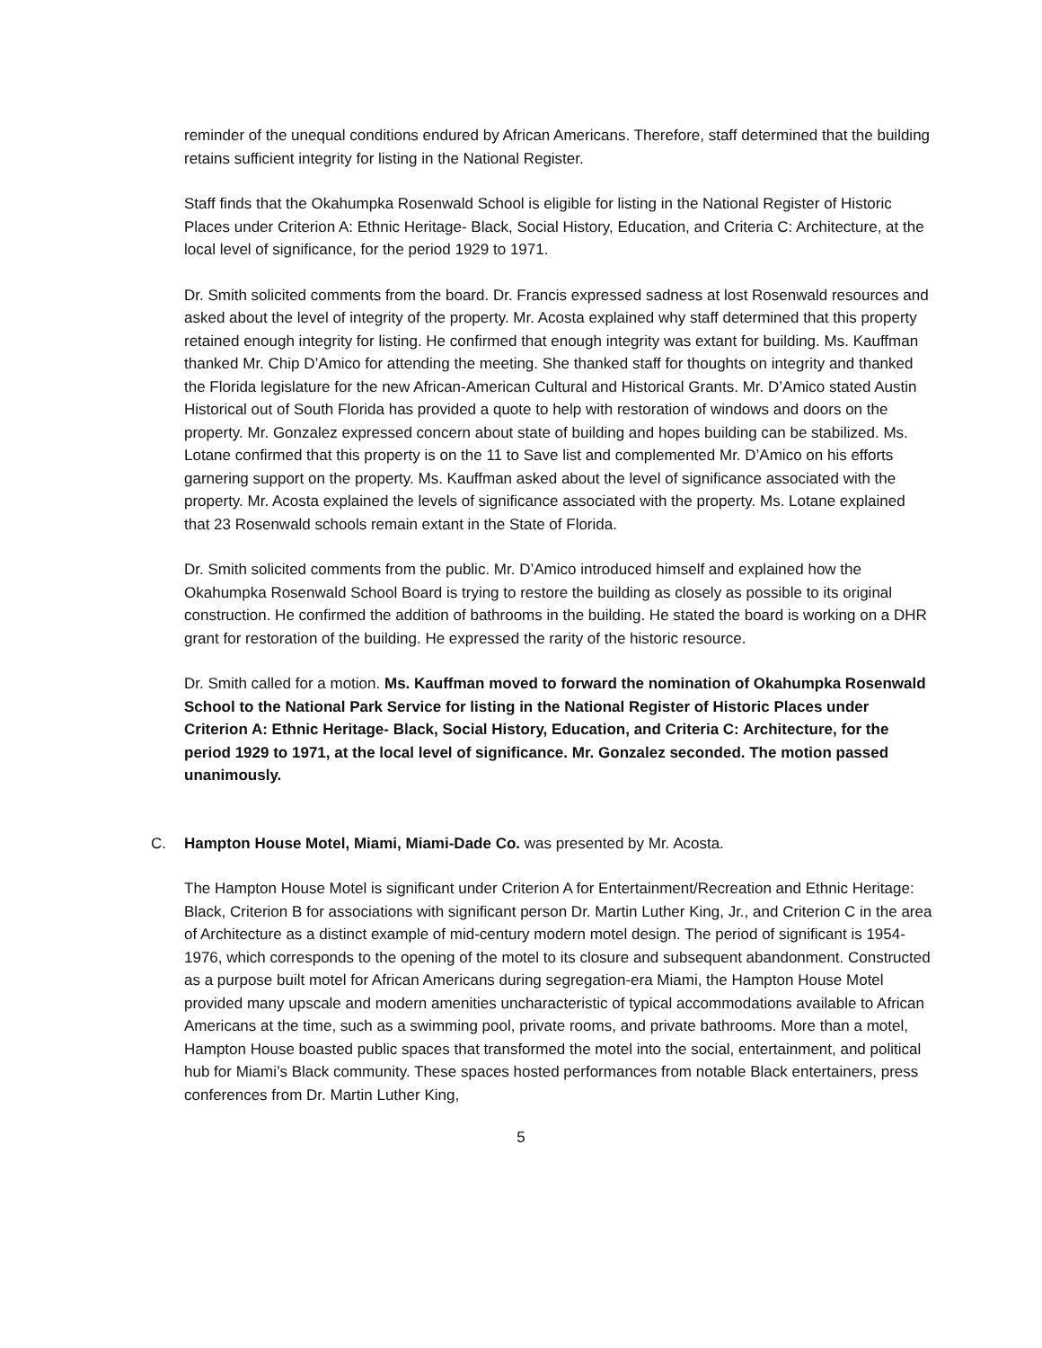reminder of the unequal conditions endured by African Americans. Therefore, staff determined that the building retains sufficient integrity for listing in the National Register.
Staff finds that the Okahumpka Rosenwald School is eligible for listing in the National Register of Historic Places under Criterion A: Ethnic Heritage- Black, Social History, Education, and Criteria C: Architecture, at the local level of significance, for the period 1929 to 1971.
Dr. Smith solicited comments from the board. Dr. Francis expressed sadness at lost Rosenwald resources and asked about the level of integrity of the property. Mr. Acosta explained why staff determined that this property retained enough integrity for listing. He confirmed that enough integrity was extant for building. Ms. Kauffman thanked Mr. Chip D’Amico for attending the meeting. She thanked staff for thoughts on integrity and thanked the Florida legislature for the new African-American Cultural and Historical Grants. Mr. D’Amico stated Austin Historical out of South Florida has provided a quote to help with restoration of windows and doors on the property. Mr. Gonzalez expressed concern about state of building and hopes building can be stabilized. Ms. Lotane confirmed that this property is on the 11 to Save list and complemented Mr. D’Amico on his efforts garnering support on the property. Ms. Kauffman asked about the level of significance associated with the property. Mr. Acosta explained the levels of significance associated with the property. Ms. Lotane explained that 23 Rosenwald schools remain extant in the State of Florida.
Dr. Smith solicited comments from the public. Mr. D’Amico introduced himself and explained how the Okahumpka Rosenwald School Board is trying to restore the building as closely as possible to its original construction. He confirmed the addition of bathrooms in the building. He stated the board is working on a DHR grant for restoration of the building. He expressed the rarity of the historic resource.
Dr. Smith called for a motion. Ms. Kauffman moved to forward the nomination of Okahumpka Rosenwald School to the National Park Service for listing in the National Register of Historic Places under Criterion A: Ethnic Heritage- Black, Social History, Education, and Criteria C: Architecture, for the period 1929 to 1971, at the local level of significance. Mr. Gonzalez seconded. The motion passed unanimously.
C. Hampton House Motel, Miami, Miami-Dade Co. was presented by Mr. Acosta.
The Hampton House Motel is significant under Criterion A for Entertainment/Recreation and Ethnic Heritage: Black, Criterion B for associations with significant person Dr. Martin Luther King, Jr., and Criterion C in the area of Architecture as a distinct example of mid-century modern motel design. The period of significant is 1954-1976, which corresponds to the opening of the motel to its closure and subsequent abandonment. Constructed as a purpose built motel for African Americans during segregation-era Miami, the Hampton House Motel provided many upscale and modern amenities uncharacteristic of typical accommodations available to African Americans at the time, such as a swimming pool, private rooms, and private bathrooms. More than a motel, Hampton House boasted public spaces that transformed the motel into the social, entertainment, and political hub for Miami’s Black community. These spaces hosted performances from notable Black entertainers, press conferences from Dr. Martin Luther King,
5